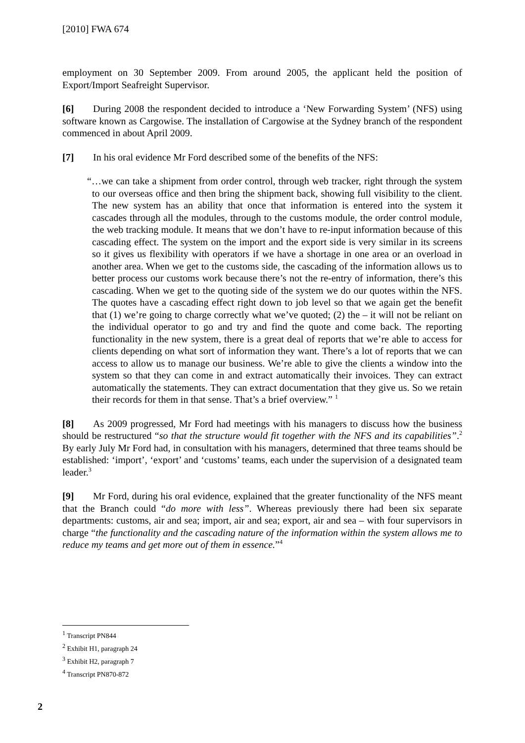[2010] FWA 674
employment on 30 September 2009. From around 2005, the applicant held the position of Export/Import Seafreight Supervisor.
[6] During 2008 the respondent decided to introduce a ‘New Forwarding System’ (NFS) using software known as Cargowise. The installation of Cargowise at the Sydney branch of the respondent commenced in about April 2009.
[7] In his oral evidence Mr Ford described some of the benefits of the NFS:
“…we can take a shipment from order control, through web tracker, right through the system to our overseas office and then bring the shipment back, showing full visibility to the client. The new system has an ability that once that information is entered into the system it cascades through all the modules, through to the customs module, the order control module, the web tracking module. It means that we don’t have to re-input information because of this cascading effect. The system on the import and the export side is very similar in its screens so it gives us flexibility with operators if we have a shortage in one area or an overload in another area. When we get to the customs side, the cascading of the information allows us to better process our customs work because there’s not the re-entry of information, there’s this cascading. When we get to the quoting side of the system we do our quotes within the NFS. The quotes have a cascading effect right down to job level so that we again get the benefit that (1) we’re going to charge correctly what we’ve quoted; (2) the – it will not be reliant on the individual operator to go and try and find the quote and come back. The reporting functionality in the new system, there is a great deal of reports that we’re able to access for clients depending on what sort of information they want. There’s a lot of reports that we can access to allow us to manage our business. We’re able to give the clients a window into the system so that they can come in and extract automatically their invoices. They can extract automatically the statements. They can extract documentation that they give us. So we retain their records for them in that sense. That’s a brief overview.” <sup>1</sup>
[8] As 2009 progressed, Mr Ford had meetings with his managers to discuss how the business should be restructured “so that the structure would fit together with the NFS and its capabilities”.<sup>2</sup> By early July Mr Ford had, in consultation with his managers, determined that three teams should be established: ‘import’, ‘export’ and ‘customs’ teams, each under the supervision of a designated team leader.<sup>3</sup>
[9] Mr Ford, during his oral evidence, explained that the greater functionality of the NFS meant that the Branch could “do more with less”. Whereas previously there had been six separate departments: customs, air and sea; import, air and sea; export, air and sea – with four supervisors in charge “the functionality and the cascading nature of the information within the system allows me to reduce my teams and get more out of them in essence.”<sup>4</sup>
<sup>1</sup> Transcript PN844
<sup>2</sup> Exhibit H1, paragraph 24
<sup>3</sup> Exhibit H2, paragraph 7
<sup>4</sup> Transcript PN870-872
2